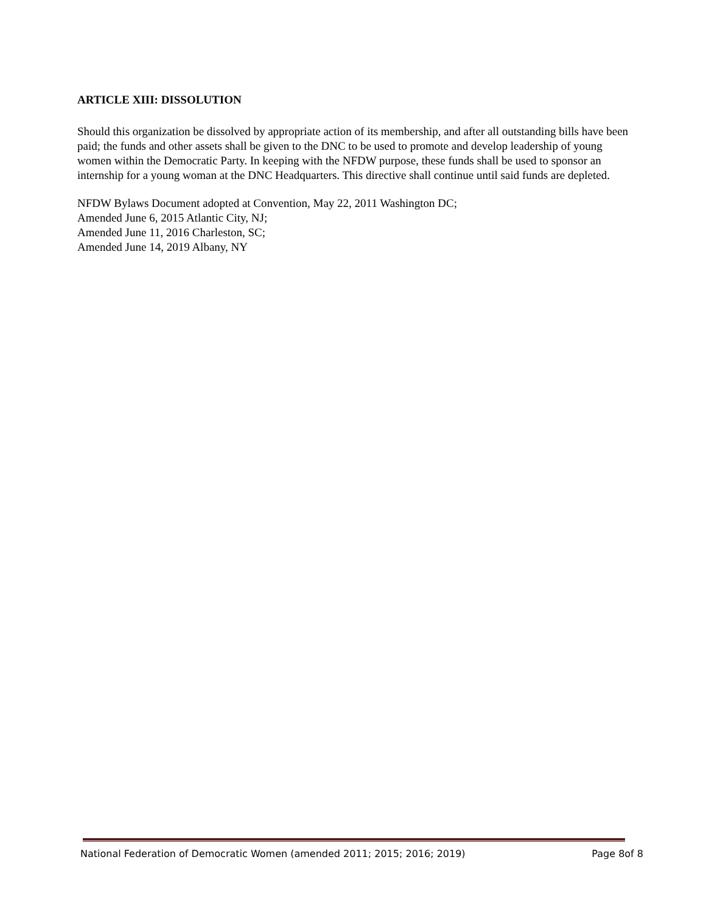ARTICLE XIII: DISSOLUTION
Should this organization be dissolved by appropriate action of its membership, and after all outstanding bills have been paid; the funds and other assets shall be given to the DNC to be used to promote and develop leadership of young women within the Democratic Party. In keeping with the NFDW purpose, these funds shall be used to sponsor an internship for a young woman at the DNC Headquarters. This directive shall continue until said funds are depleted.
NFDW Bylaws Document adopted at Convention, May 22, 2011 Washington DC;
Amended June 6, 2015 Atlantic City, NJ;
Amended June 11, 2016 Charleston, SC;
Amended June 14, 2019 Albany, NY
National Federation of Democratic Women (amended 2011; 2015; 2016; 2019) Page 8of 8